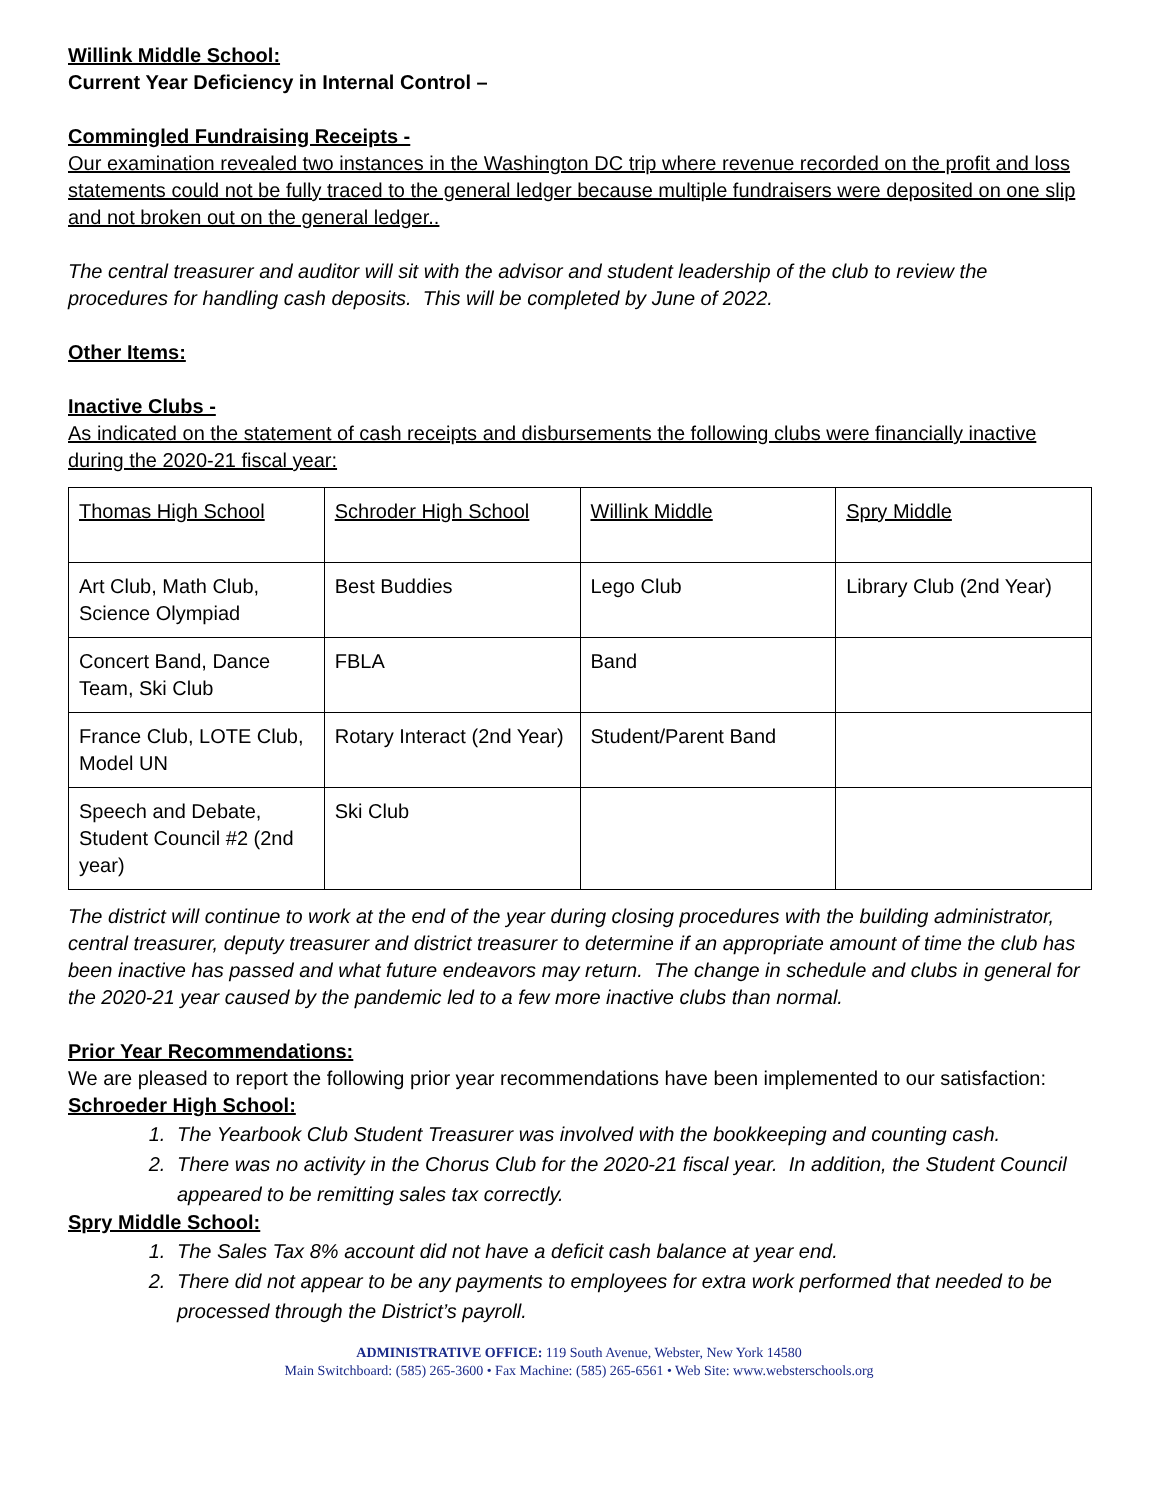Willink Middle School:
Current Year Deficiency in Internal Control –
Commingled Fundraising Receipts -
Our examination revealed two instances in the Washington DC trip where revenue recorded on the profit and loss statements could not be fully traced to the general ledger because multiple fundraisers were deposited on one slip and not broken out on the general ledger..
The central treasurer and auditor will sit with the advisor and student leadership of the club to review the procedures for handling cash deposits. This will be completed by June of 2022.
Other Items:
Inactive Clubs -
As indicated on the statement of cash receipts and disbursements the following clubs were financially inactive during the 2020-21 fiscal year:
| Thomas High School | Schroder High School | Willink Middle | Spry Middle |
| Art Club, Math Club, Science Olympiad | Best Buddies | Lego Club | Library Club (2nd Year) |
| Concert Band, Dance Team, Ski Club | FBLA | Band | |
| France Club, LOTE Club, Model UN | Rotary Interact (2nd Year) | Student/Parent Band | |
| Speech and Debate, Student Council #2 (2nd year) | Ski Club | | |
The district will continue to work at the end of the year during closing procedures with the building administrator, central treasurer, deputy treasurer and district treasurer to determine if an appropriate amount of time the club has been inactive has passed and what future endeavors may return. The change in schedule and clubs in general for the 2020-21 year caused by the pandemic led to a few more inactive clubs than normal.
Prior Year Recommendations:
We are pleased to report the following prior year recommendations have been implemented to our satisfaction:
Schroeder High School:
1. The Yearbook Club Student Treasurer was involved with the bookkeeping and counting cash.
2. There was no activity in the Chorus Club for the 2020-21 fiscal year. In addition, the Student Council appeared to be remitting sales tax correctly.
Spry Middle School:
1. The Sales Tax 8% account did not have a deficit cash balance at year end.
2. There did not appear to be any payments to employees for extra work performed that needed to be processed through the District’s payroll.
ADMINISTRATIVE OFFICE: 119 South Avenue, Webster, New York 14580
Main Switchboard: (585) 265-3600 • Fax Machine: (585) 265-6561 • Web Site: www.websterschools.org